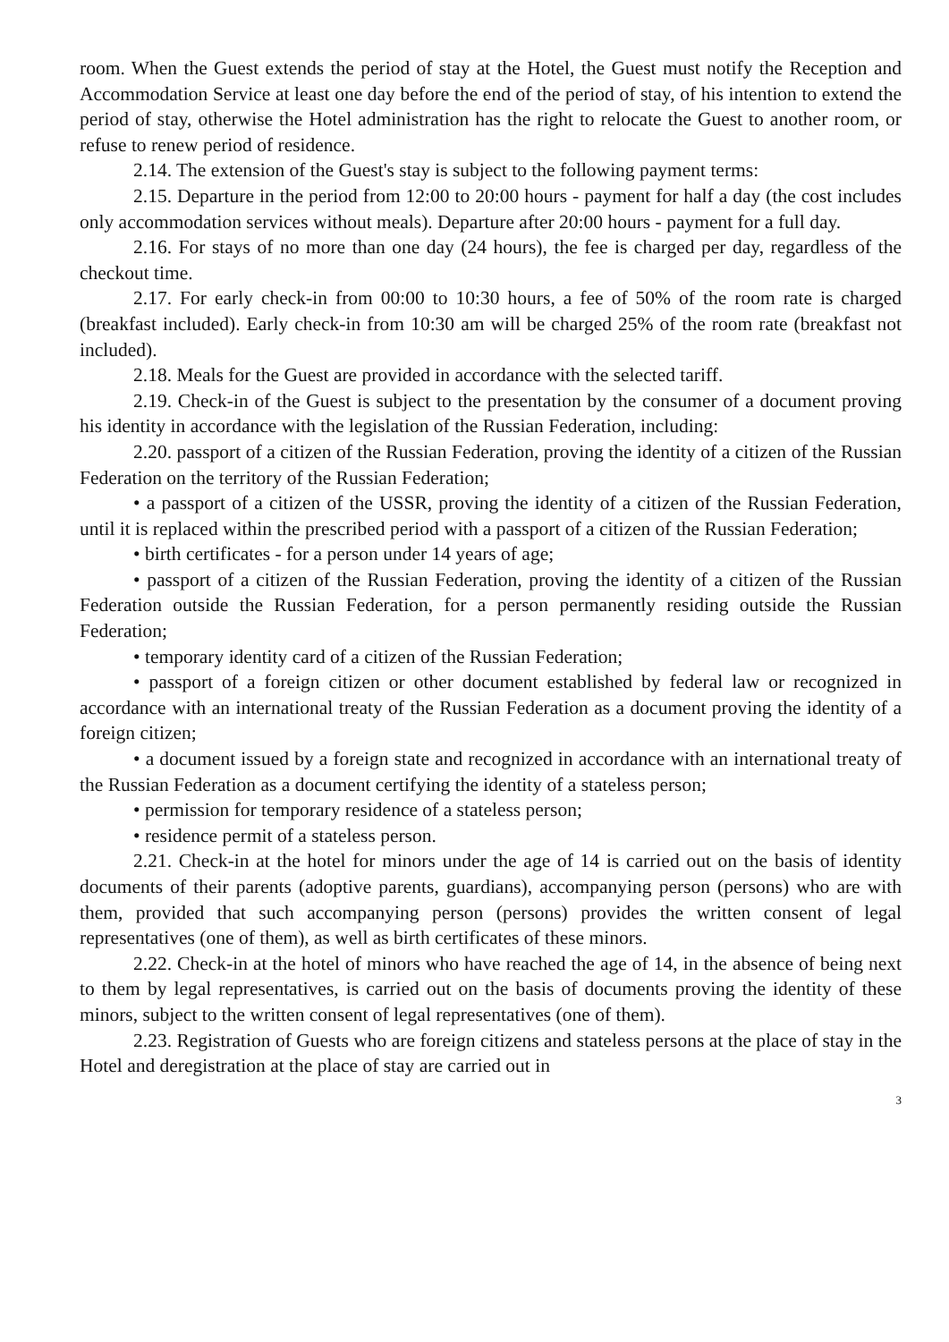room. When the Guest extends the period of stay at the Hotel, the Guest must notify the Reception and Accommodation Service at least one day before the end of the period of stay, of his intention to extend the period of stay, otherwise the Hotel administration has the right to relocate the Guest to another room, or refuse to renew period of residence.
2.14. The extension of the Guest's stay is subject to the following payment terms:
2.15. Departure in the period from 12:00 to 20:00 hours - payment for half a day (the cost includes only accommodation services without meals). Departure after 20:00 hours - payment for a full day.
2.16. For stays of no more than one day (24 hours), the fee is charged per day, regardless of the checkout time.
2.17. For early check-in from 00:00 to 10:30 hours, a fee of 50% of the room rate is charged (breakfast included). Early check-in from 10:30 am will be charged 25% of the room rate (breakfast not included).
2.18. Meals for the Guest are provided in accordance with the selected tariff.
2.19. Check-in of the Guest is subject to the presentation by the consumer of a document proving his identity in accordance with the legislation of the Russian Federation, including:
2.20. passport of a citizen of the Russian Federation, proving the identity of a citizen of the Russian Federation on the territory of the Russian Federation;
• a passport of a citizen of the USSR, proving the identity of a citizen of the Russian Federation, until it is replaced within the prescribed period with a passport of a citizen of the Russian Federation;
• birth certificates - for a person under 14 years of age;
• passport of a citizen of the Russian Federation, proving the identity of a citizen of the Russian Federation outside the Russian Federation, for a person permanently residing outside the Russian Federation;
• temporary identity card of a citizen of the Russian Federation;
• passport of a foreign citizen or other document established by federal law or recognized in accordance with an international treaty of the Russian Federation as a document proving the identity of a foreign citizen;
• a document issued by a foreign state and recognized in accordance with an international treaty of the Russian Federation as a document certifying the identity of a stateless person;
• permission for temporary residence of a stateless person;
• residence permit of a stateless person.
2.21. Check-in at the hotel for minors under the age of 14 is carried out on the basis of identity documents of their parents (adoptive parents, guardians), accompanying person (persons) who are with them, provided that such accompanying person (persons) provides the written consent of legal representatives (one of them), as well as birth certificates of these minors.
2.22. Check-in at the hotel of minors who have reached the age of 14, in the absence of being next to them by legal representatives, is carried out on the basis of documents proving the identity of these minors, subject to the written consent of legal representatives (one of them).
2.23. Registration of Guests who are foreign citizens and stateless persons at the place of stay in the Hotel and deregistration at the place of stay are carried out in
3